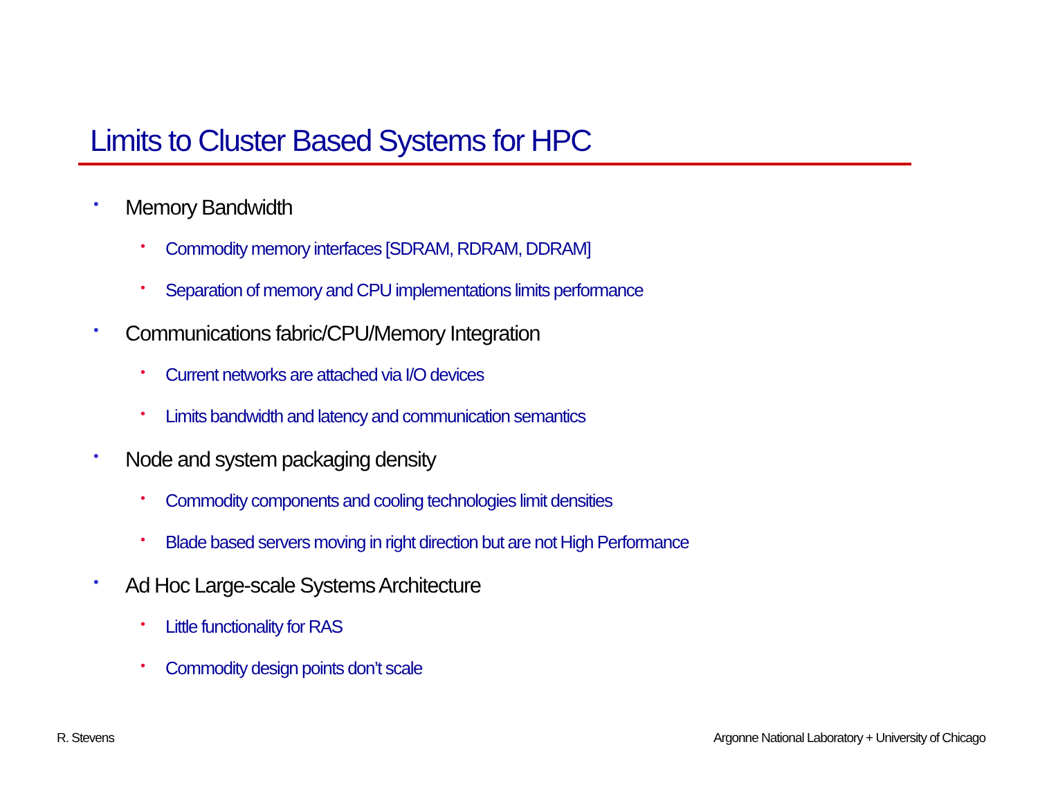Limits to Cluster Based Systems for HPC
• Memory Bandwidth
• Commodity memory interfaces [SDRAM, RDRAM, DDRAM]
• Separation of memory and CPU implementations limits performance
• Communications fabric/CPU/Memory Integration
• Current networks are attached via I/O devices
• Limits bandwidth and latency and communication semantics
• Node and system packaging density
• Commodity components and cooling technologies limit densities
• Blade based servers moving in right direction but are not High Performance
• Ad Hoc Large-scale Systems Architecture
• Little functionality for RAS
• Commodity design points don’t scale
R. Stevens
Argonne National Laboratory + University of Chicago